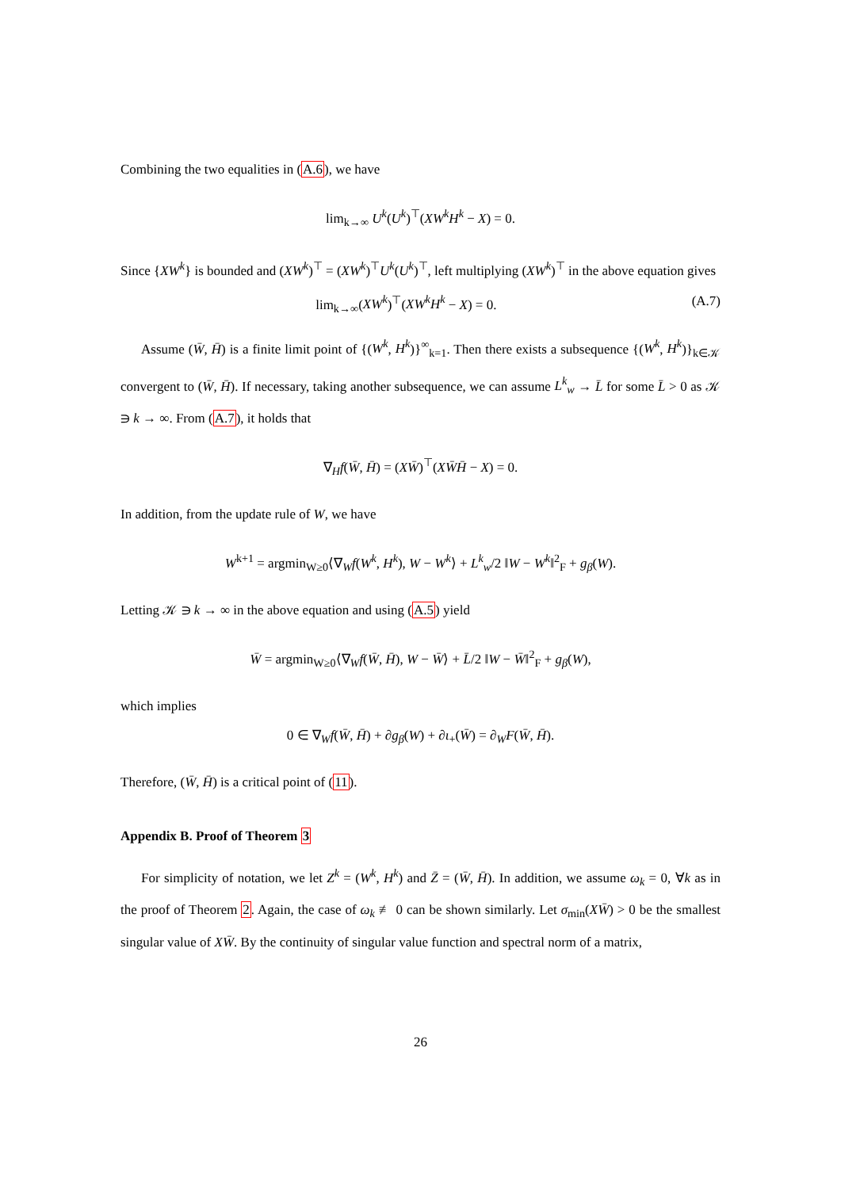Combining the two equalities in (A.6), we have
lim<sub>k→∞</sub> U<sup>k</sup>(U<sup>k</sup>)<sup>⊤</sup>(XW<sup>k</sup>H<sup>k</sup> − X) = 0.
Since {XW<sup>k</sup>} is bounded and (XW<sup>k</sup>)<sup>⊤</sup> = (XW<sup>k</sup>)<sup>⊤</sup>U<sup>k</sup>(U<sup>k</sup>)<sup>⊤</sup>, left multiplying (XW<sup>k</sup>)<sup>⊤</sup> in the above equation gives
lim<sub>k→∞</sub>(XW<sup>k</sup>)<sup>⊤</sup>(XW<sup>k</sup>H<sup>k</sup> − X) = 0. (A.7)
Assume (W̄, H̄) is a finite limit point of {(W<sup>k</sup>, H<sup>k</sup>)}<sup>∞</sup><sub>k=1</sub>. Then there exists a subsequence {(W<sup>k</sup>, H<sup>k</sup>)}<sub>k∈𝒦</sub> convergent to (W̄, H̄). If necessary, taking another subsequence, we can assume L<sup>k</sup><sub>w</sub> → L̄ for some L̄ > 0 as 𝒦 ∋ k → ∞. From (A.7), it holds that
∇<sub>H</sub>f(W̄, H̄) = (XW̄)<sup>⊤</sup>(XW̄H̄ − X) = 0.
In addition, from the update rule of W, we have
W<sup>k+1</sup> = argmin<sub>W≥0</sub>⟨∇<sub>W</sub>f(W<sup>k</sup>, H<sup>k</sup>), W − W<sup>k</sup>⟩ + L<sup>k</sup><sub>w</sub>/2 ‖W − W<sup>k</sup>‖<sup>2</sup><sub>F</sub> + g<sub>β</sub>(W).
Letting 𝒦 ∋ k → ∞ in the above equation and using (A.5) yield
W̄ = argmin<sub>W≥0</sub>⟨∇<sub>W</sub>f(W̄, H̄), W − W̄⟩ + L̄/2 ‖W − W̄‖<sup>2</sup><sub>F</sub> + g<sub>β</sub>(W),
which implies
0 ∈ ∇<sub>W</sub>f(W̄, H̄) + ∂g<sub>β</sub>(W) + ∂ι<sub>+</sub>(W̄) = ∂<sub>W</sub>F(W̄, H̄).
Therefore, (W̄, H̄) is a critical point of (11).
Appendix B. Proof of Theorem 3
For simplicity of notation, we let Z<sup>k</sup> = (W<sup>k</sup>, H<sup>k</sup>) and Z̄ = (W̄, H̄). In addition, we assume ω<sub>k</sub> = 0, ∀k as in the proof of Theorem 2. Again, the case of ω<sub>k</sub> ≢ 0 can be shown similarly. Let σ<sub>min</sub>(XW̄) > 0 be the smallest singular value of XW̄. By the continuity of singular value function and spectral norm of a matrix,
26